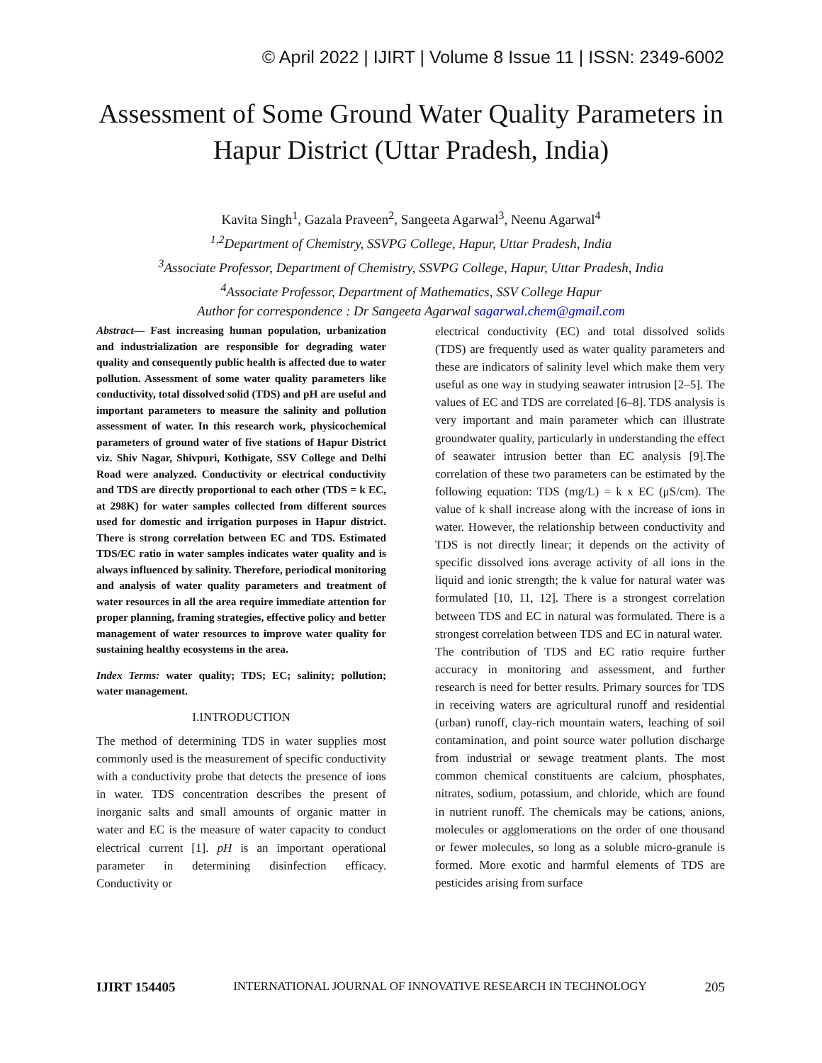© April 2022 | IJIRT | Volume 8 Issue 11 | ISSN: 2349-6002
Assessment of Some Ground Water Quality Parameters in Hapur District (Uttar Pradesh, India)
Kavita Singh<sup>1</sup>, Gazala Praveen<sup>2</sup>, Sangeeta Agarwal<sup>3</sup>, Neenu Agarwal<sup>4</sup>
<sup>1,2</sup>Department of Chemistry, SSVPG College, Hapur, Uttar Pradesh, India
<sup>3</sup> Associate Professor, Department of Chemistry, SSVPG College, Hapur, Uttar Pradesh, India
<sup>4</sup> Associate Professor, Department of Mathematics, SSV College Hapur
Author for correspondence : Dr Sangeeta Agarwal sagarwal.chem@gmail.com
Abstract— Fast increasing human population, urbanization and industrialization are responsible for degrading water quality and consequently public health is affected due to water pollution. Assessment of some water quality parameters like conductivity, total dissolved solid (TDS) and pH are useful and important parameters to measure the salinity and pollution assessment of water. In this research work, physicochemical parameters of ground water of five stations of Hapur District viz. Shiv Nagar, Shivpuri, Kothigate, SSV College and Delhi Road were analyzed. Conductivity or electrical conductivity and TDS are directly proportional to each other (TDS = k EC, at 298K) for water samples collected from different sources used for domestic and irrigation purposes in Hapur district. There is strong correlation between EC and TDS. Estimated TDS/EC ratio in water samples indicates water quality and is always influenced by salinity. Therefore, periodical monitoring and analysis of water quality parameters and treatment of water resources in all the area require immediate attention for proper planning, framing strategies, effective policy and better management of water resources to improve water quality for sustaining healthy ecosystems in the area.
Index Terms: water quality; TDS; EC; salinity; pollution; water management.
I.INTRODUCTION
The method of determining TDS in water supplies most commonly used is the measurement of specific conductivity with a conductivity probe that detects the presence of ions in water. TDS concentration describes the present of inorganic salts and small amounts of organic matter in water and EC is the measure of water capacity to conduct electrical current [1]. pH is an important operational parameter in determining disinfection efficacy. Conductivity or
electrical conductivity (EC) and total dissolved solids (TDS) are frequently used as water quality parameters and these are indicators of salinity level which make them very useful as one way in studying seawater intrusion [2–5]. The values of EC and TDS are correlated [6–8]. TDS analysis is very important and main parameter which can illustrate groundwater quality, particularly in understanding the effect of seawater intrusion better than EC analysis [9].The correlation of these two parameters can be estimated by the following equation: TDS (mg/L) = k x EC (μS/cm). The value of k shall increase along with the increase of ions in water. However, the relationship between conductivity and TDS is not directly linear; it depends on the activity of specific dissolved ions average activity of all ions in the liquid and ionic strength; the k value for natural water was formulated [10, 11, 12]. There is a strongest correlation between TDS and EC in natural was formulated. There is a strongest correlation between TDS and EC in natural water.
The contribution of TDS and EC ratio require further accuracy in monitoring and assessment, and further research is need for better results. Primary sources for TDS in receiving waters are agricultural runoff and residential (urban) runoff, clay-rich mountain waters, leaching of soil contamination, and point source water pollution discharge from industrial or sewage treatment plants. The most common chemical constituents are calcium, phosphates, nitrates, sodium, potassium, and chloride, which are found in nutrient runoff. The chemicals may be cations, anions, molecules or agglomerations on the order of one thousand or fewer molecules, so long as a soluble micro-granule is formed. More exotic and harmful elements of TDS are pesticides arising from surface
IJIRT 154405 INTERNATIONAL JOURNAL OF INNOVATIVE RESEARCH IN TECHNOLOGY 205